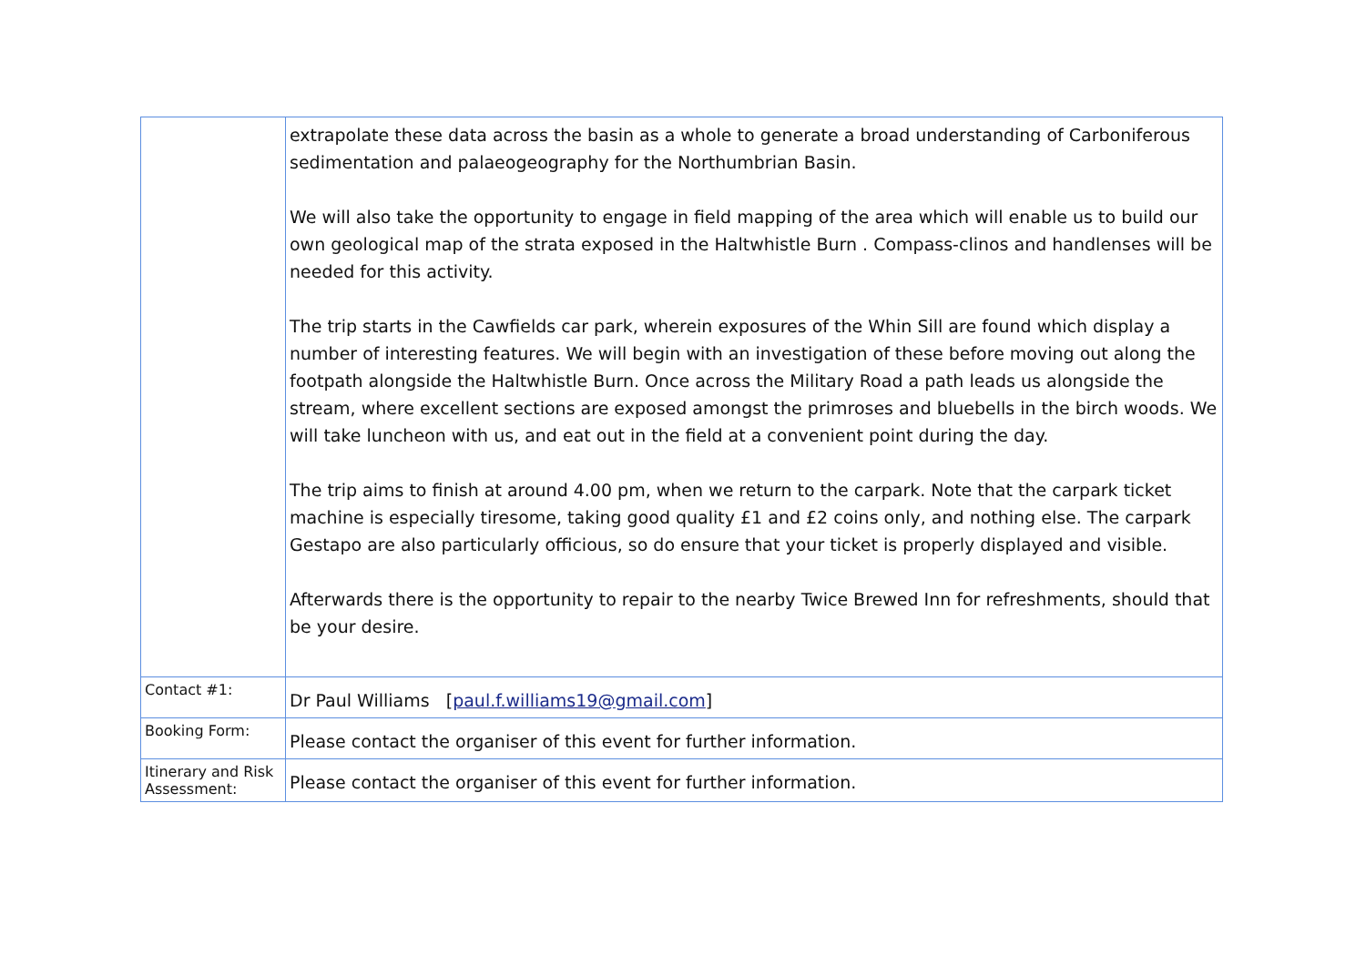| | extrapolate these data across the basin as a whole to generate a broad understanding of Carboniferous sedimentation and palaeogeography for the Northumbrian Basin. We will also take the opportunity to engage in field mapping of the area which will enable us to build our own geological map of the strata exposed in the Haltwhistle Burn . Compass-clinos and handlenses will be needed for this activity. The trip starts in the Cawfields car park, wherein exposures of the Whin Sill are found which display a number of interesting features. We will begin with an investigation of these before moving out along the footpath alongside the Haltwhistle Burn. Once across the Military Road a path leads us alongside the stream, where excellent sections are exposed amongst the primroses and bluebells in the birch woods. We will take luncheon with us, and eat out in the field at a convenient point during the day. The trip aims to finish at around 4.00 pm, when we return to the carpark. Note that the carpark ticket machine is especially tiresome, taking good quality £1 and £2 coins only, and nothing else. The carpark Gestapo are also particularly officious, so do ensure that your ticket is properly displayed and visible. Afterwards there is the opportunity to repair to the nearby Twice Brewed Inn for refreshments, should that be your desire. |
| Contact #1: | Dr Paul Williams [ paul.f.williams19@gmail.com ] |
| Booking Form: | Please contact the organiser of this event for further information. |
| Itinerary and Risk Assessment: | Please contact the organiser of this event for further information. |